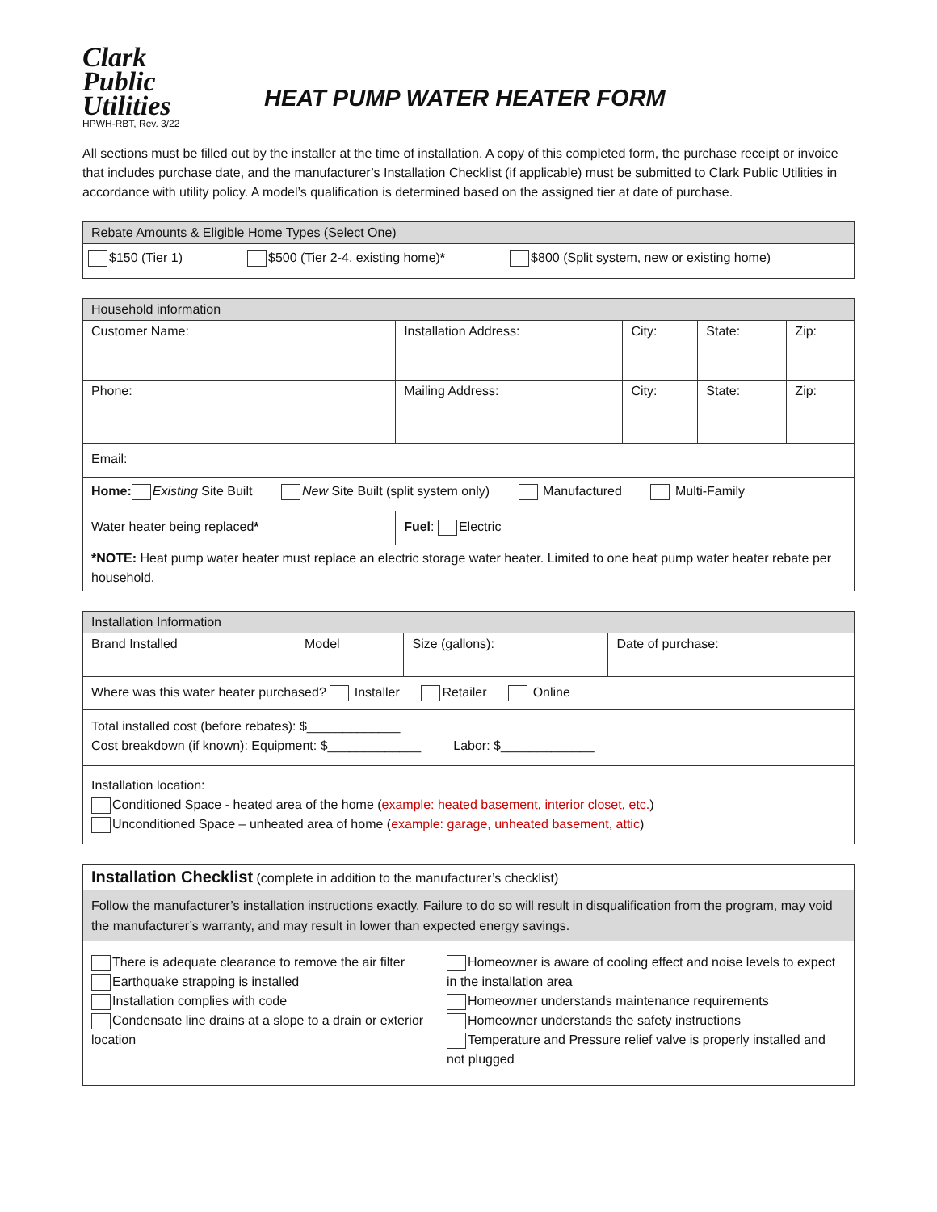Clark
Public
Utilities
HPWH-RBT, Rev. 3/22
HEAT PUMP WATER HEATER FORM
All sections must be filled out by the installer at the time of installation. A copy of this completed form, the purchase receipt or invoice that includes purchase date, and the manufacturer’s Installation Checklist (if applicable) must be submitted to Clark Public Utilities in accordance with utility policy. A model’s qualification is determined based on the assigned tier at date of purchase.
| Rebate Amounts & Eligible Home Types (Select One) |
| --- |
| $150 (Tier 1) $500 (Tier 2-4, existing home) * $800 (Split system, new or existing home) |
| Household information | | | | |
| --- | --- | --- | --- | --- |
| Customer Name: | Installation Address: | City: | State: | Zip: |
| Phone: | Mailing Address: | City: | State: | Zip: |
| Email: | | | | |
| Home: Existing Site Built New Site Built (split system only) Manufactured Multi-Family | | | | |
| Water heater being replaced * | Fuel : Electric | | | |
| *NOTE: Heat pump water heater must replace an electric storage water heater. Limited to one heat pump water heater rebate per household. | | | | |
| Installation Information | | | |
| --- | --- | --- | --- |
| Brand Installed | Model | Size (gallons): | Date of purchase: |
| Where was this water heater purchased? Installer Retailer Online | | | |
| Total installed cost (before rebates): $_____________ Cost breakdown (if known): Equipment: $_____________ Labor: $_____________ | | | |
| Installation location: Conditioned Space - heated area of the home ( example: heated basement, interior closet, etc. ) Unconditioned Space – unheated area of home ( example: garage, unheated basement, attic ) | | | |
| Installation Checklist (complete in addition to the manufacturer’s checklist) | |
| Follow the manufacturer’s installation instructions exactly . Failure to do so will result in disqualification from the program, may void the manufacturer’s warranty, and may result in lower than expected energy savings. | |
| There is adequate clearance to remove the air filter Earthquake strapping is installed Installation complies with code Condensate line drains at a slope to a drain or exterior location | Homeowner is aware of cooling effect and noise levels to expect in the installation area Homeowner understands maintenance requirements Homeowner understands the safety instructions Temperature and Pressure relief valve is properly installed and not plugged |